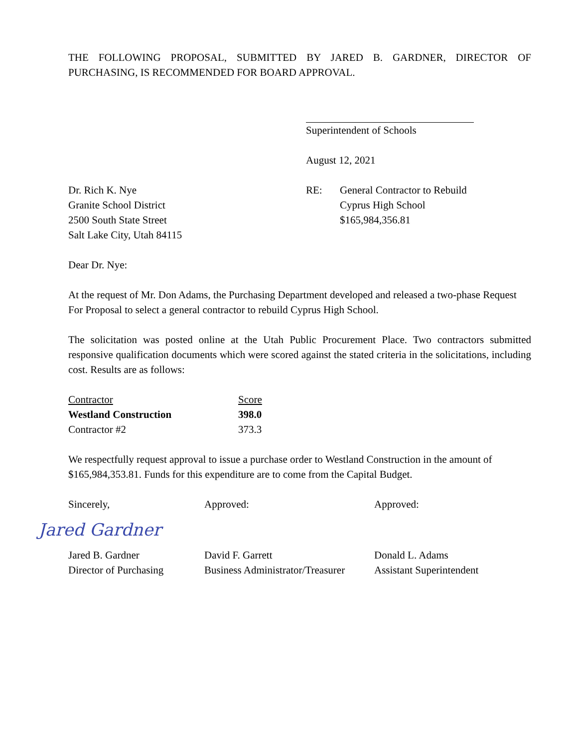THE FOLLOWING PROPOSAL, SUBMITTED BY JARED B. GARDNER, DIRECTOR OF PURCHASING, IS RECOMMENDED FOR BOARD APPROVAL.
Superintendent of Schools
August 12, 2021
Dr. Rich K. Nye
Granite School District
2500 South State Street
Salt Lake City, Utah 84115
RE: General Contractor to Rebuild
Cyprus High School
$165,984,356.81
Dear Dr. Nye:
At the request of Mr. Don Adams, the Purchasing Department developed and released a two-phase Request For Proposal to select a general contractor to rebuild Cyprus High School.
The solicitation was posted online at the Utah Public Procurement Place. Two contractors submitted responsive qualification documents which were scored against the stated criteria in the solicitations, including cost. Results are as follows:
| Contractor | Score |
| --- | --- |
| Westland Construction | 398.0 |
| Contractor #2 | 373.3 |
We respectfully request approval to issue a purchase order to Westland Construction in the amount of $165,984,353.81. Funds for this expenditure are to come from the Capital Budget.
Sincerely, Approved: Approved:
Jared Gardner
Jared B. Gardner
Director of Purchasing
David F. Garrett
Business Administrator/Treasurer
Donald L. Adams
Assistant Superintendent